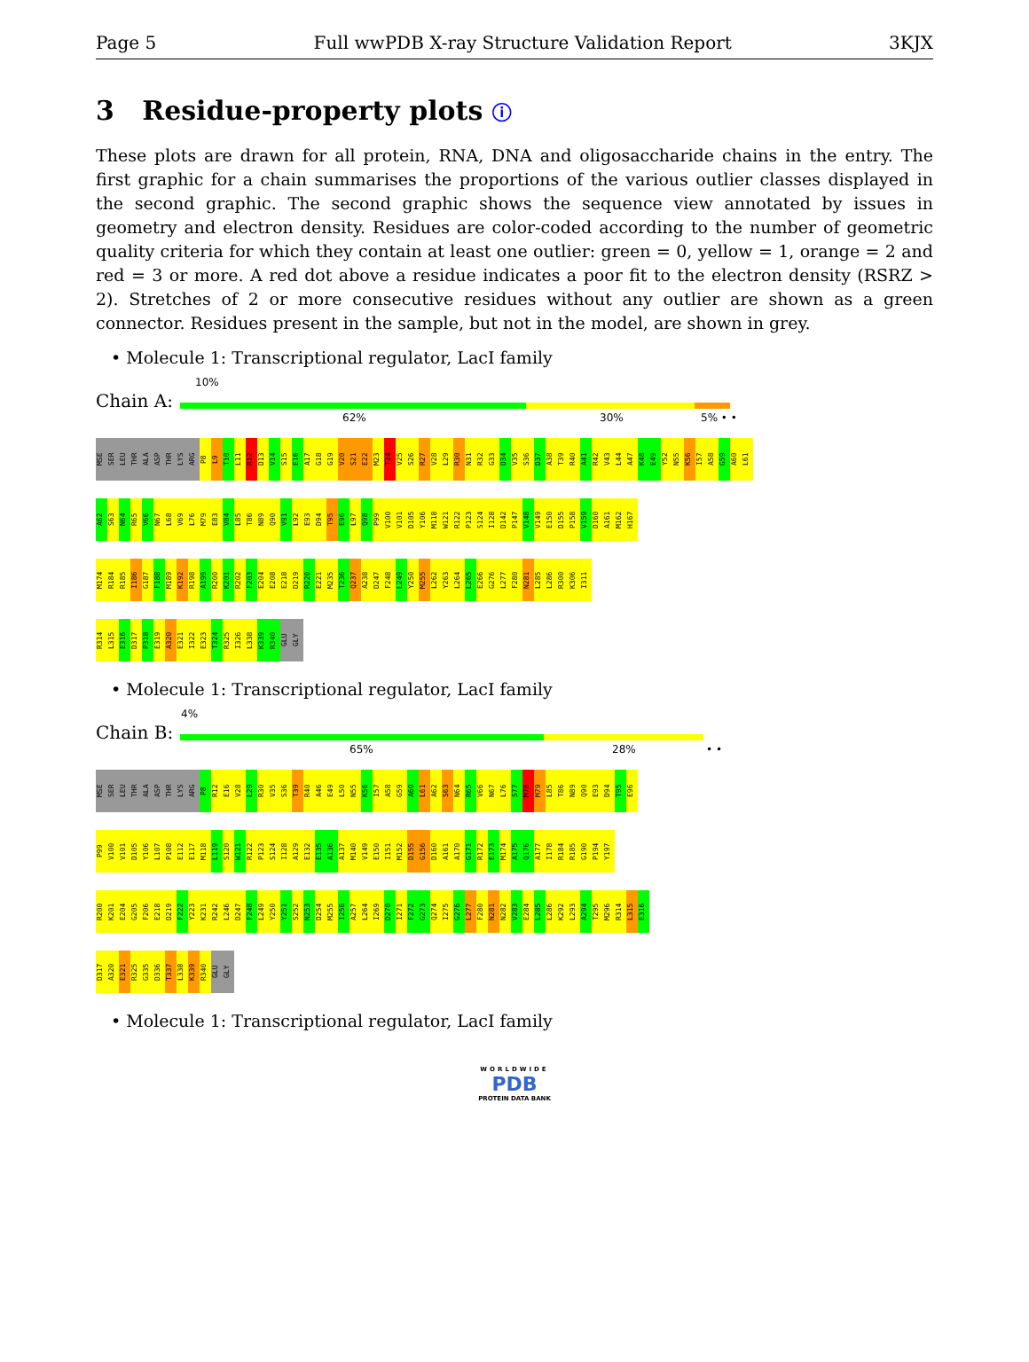Page 5 Full wwPDB X-ray Structure Validation Report 3KJX
3 Residue-property plots ⓘ
These plots are drawn for all protein, RNA, DNA and oligosaccharide chains in the entry. The first graphic for a chain summarises the proportions of the various outlier classes displayed in the second graphic. The second graphic shows the sequence view annotated by issues in geometry and electron density. Residues are color-coded according to the number of geometric quality criteria for which they contain at least one outlier: green = 0, yellow = 1, orange = 2 and red = 3 or more. A red dot above a residue indicates a poor fit to the electron density (RSRZ > 2). Stretches of 2 or more consecutive residues without any outlier are shown as a green connector. Residues present in the sample, but not in the model, are shown in grey.
• Molecule 1: Transcriptional regulator, LacI family
10%
Chain A:
62% 30% 5% • •
MSE SER LEU THR ALA ASP THR LYS ARG P8 L9 T10 L11 R12 D13 V14 S15 E16 A17 G18 G19 V20 S21 E22 M23 T24 V25 S26 R27 V28 L29 R30 N31 R32 G33 D34 V35 S36 D37 A38 T39 R40 A41 R42 V43 L44 A47 K48 E49 Y52 N55 K56 I57 A58 G59 A60 L61
A62 S63 N64 R65 V66 N67 L68 V69 L76 M79 E83 V84 L85 T86 N89 Q90 V91 L92 E93 D94 T95 E96 L97 Q98 P99 V100 V101 D105 Y106 M118 W121 R122 P123 S124 I128 D142 P147 V148 V149 E150 D155 P158 V159 D160 A161 M162 H167
M174 R184 R185 I186 G187 F188 M189 K192 R198 A199 R200 K201 R202 F203 E204 E208 E218 D219 R220 E221 M235 T236 Q237 A238 D247 F248 L249 Y250 M255 L262 Y263 L264 L265 E266 G276 L277 F280 N281 L285 L286 R300 K306 I311
R314 L315 E316 D317 P318 E319 A320 E321 I322 E323 T324 R325 I326 L338 K339 R340 GLU GLY
• Molecule 1: Transcriptional regulator, LacI family
4%
Chain B:
65% 28% • •
MSE SER LEU THR ALA ASP THR LYS ARG P8 R12 E16 V28 L29 R30 V35 S36 T39 R40 A46 E49 L50 N55 K56 I57 A58 G59 A60 L61 A62 S63 N64 R65 V66 N67 L76 S77 M78 M79 L85 T86 N89 Q90 E93 D94 T95 E96
P99 V100 V101 D105 Y106 L107 P108 E112 E117 M118 L119 S120 W121 R122 P123 S124 I128 A129 E132 E135 A136 A137 M140 V149 E150 I151 M152 D155 G156 D160 A161 A170 G171 R172 E173 M174 A175 Q176 A177 I178 R184 R185 G190 P194 Y197
R200 K201 E204 G205 F206 E218 D219 F222 Y223 K231 R242 L246 D247 F248 L249 Y250 Y251 S252 N253 D254 M255 I256 A257 L264 I269 D270 I271 F272 G273 Q274 I275 G276 L277 F280 N281 N282 V283 E284 L285 L286 K292 L293 A294 T295 M296 R314 L315 E316
D317 A320 E321 R325 G335 D336 T337 L338 K339 R340 GLU GLY
• Molecule 1: Transcriptional regulator, LacI family
WORLDWIDE
PDB
PROTEIN DATA BANK